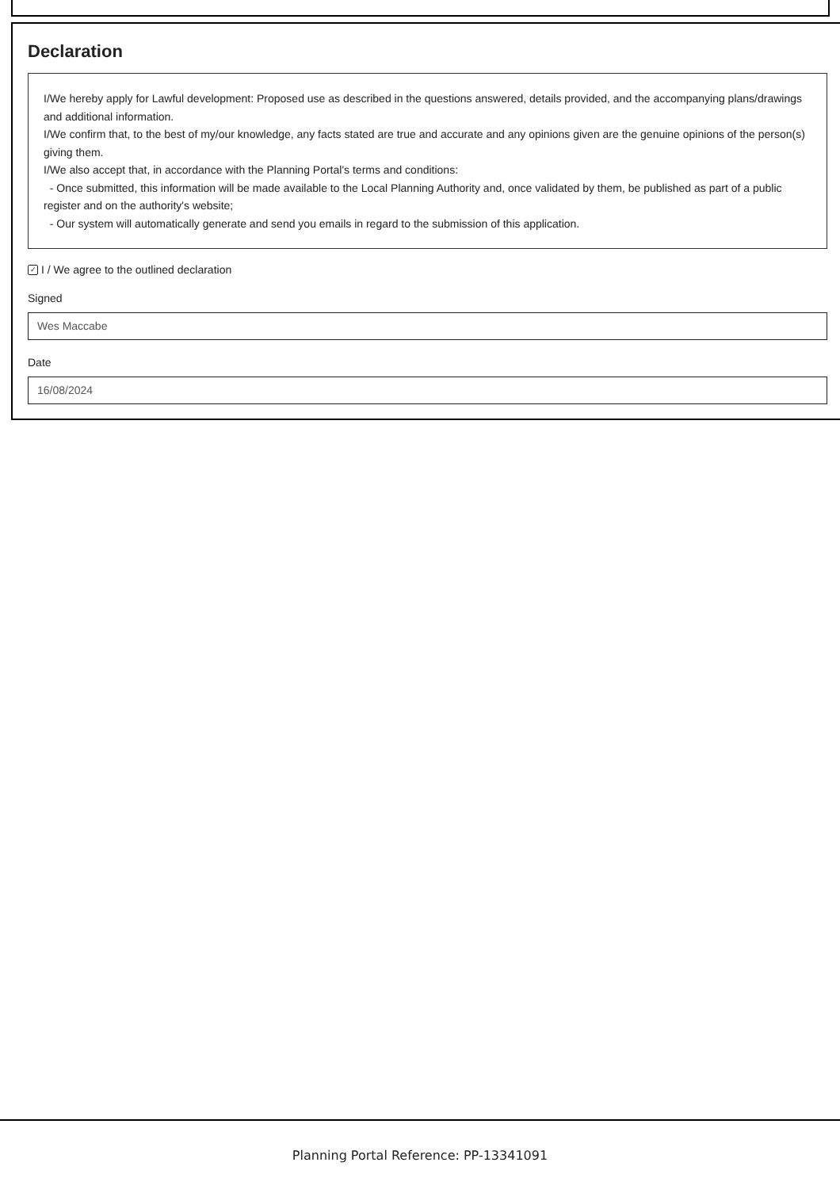Declaration
I/We hereby apply for Lawful development: Proposed use as described in the questions answered, details provided, and the accompanying plans/drawings and additional information.
I/We confirm that, to the best of my/our knowledge, any facts stated are true and accurate and any opinions given are the genuine opinions of the person(s) giving them.
I/We also accept that, in accordance with the Planning Portal's terms and conditions:
- Once submitted, this information will be made available to the Local Planning Authority and, once validated by them, be published as part of a public register and on the authority's website;
- Our system will automatically generate and send you emails in regard to the submission of this application.
✓ I / We agree to the outlined declaration
Signed
Wes Maccabe
Date
16/08/2024
Planning Portal Reference: PP-13341091